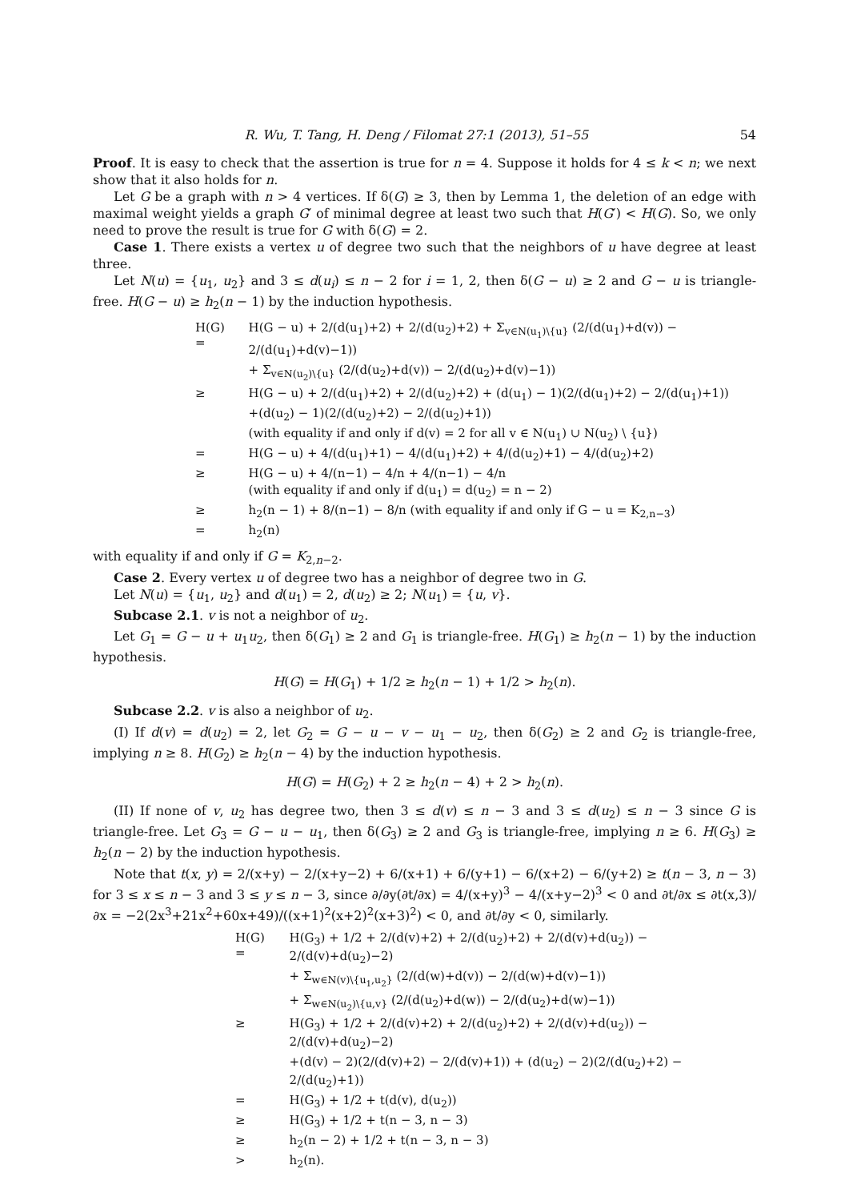R. Wu, T. Tang, H. Deng / Filomat 27:1 (2013), 51–55 54
Proof. It is easy to check that the assertion is true for n = 4. Suppose it holds for 4 ≤ k < n; we next show that it also holds for n.
Let G be a graph with n > 4 vertices. If δ(G) ≥ 3, then by Lemma 1, the deletion of an edge with maximal weight yields a graph G′ of minimal degree at least two such that H(G′) < H(G). So, we only need to prove the result is true for G with δ(G) = 2.
Case 1. There exists a vertex u of degree two such that the neighbors of u have degree at least three.
Let N(u) = {u<sub>1</sub>, u<sub>2</sub>} and 3 ≤ d(u<sub>i</sub>) ≤ n − 2 for i = 1, 2, then δ(G − u) ≥ 2 and G − u is triangle-free. H(G − u) ≥ h<sub>2</sub>(n − 1) by the induction hypothesis.
| H(G) = | H(G − u) + 2/(d(u<sub>1</sub>)+2) + 2/(d(u<sub>2</sub>)+2) + Σ<sub>v∈N(u<sub>1</sub>)\{u}</sub> (2/(d(u<sub>1</sub>)+d(v)) − 2/(d(u<sub>1</sub>)+d(v)−1)) |
| | + Σ<sub>v∈N(u<sub>2</sub>)\{u}</sub> (2/(d(u<sub>2</sub>)+d(v)) − 2/(d(u<sub>2</sub>)+d(v)−1)) |
| ≥ | H(G − u) + 2/(d(u<sub>1</sub>)+2) + 2/(d(u<sub>2</sub>)+2) + (d(u<sub>1</sub>) − 1)(2/(d(u<sub>1</sub>)+2) − 2/(d(u<sub>1</sub>)+1)) |
| | +(d(u<sub>2</sub>) − 1)(2/(d(u<sub>2</sub>)+2) − 2/(d(u<sub>2</sub>)+1)) |
| | (with equality if and only if d(v) = 2 for all v ∈ N(u<sub>1</sub>) ∪ N(u<sub>2</sub>) \ {u}) |
| = | H(G − u) + 4/(d(u<sub>1</sub>)+1) − 4/(d(u<sub>1</sub>)+2) + 4/(d(u<sub>2</sub>)+1) − 4/(d(u<sub>2</sub>)+2) |
| ≥ | H(G − u) + 4/(n−1) − 4/n + 4/(n−1) − 4/n |
| | (with equality if and only if d(u<sub>1</sub>) = d(u<sub>2</sub>) = n − 2) |
| ≥ | h<sub>2</sub>(n − 1) + 8/(n−1) − 8/n (with equality if and only if G − u = K<sub>2,n−3</sub>) |
| = | h<sub>2</sub>(n) |
with equality if and only if G = K<sub>2,n−2</sub>.
Case 2. Every vertex u of degree two has a neighbor of degree two in G.
Let N(u) = {u<sub>1</sub>, u<sub>2</sub>} and d(u<sub>1</sub>) = 2, d(u<sub>2</sub>) ≥ 2; N(u<sub>1</sub>) = {u, v}.
Subcase 2.1. v is not a neighbor of u<sub>2</sub>.
Let G<sub>1</sub> = G − u + u<sub>1</sub>u<sub>2</sub>, then δ(G<sub>1</sub>) ≥ 2 and G<sub>1</sub> is triangle-free. H(G<sub>1</sub>) ≥ h<sub>2</sub>(n − 1) by the induction hypothesis.
H(G) = H(G<sub>1</sub>) + 1/2 ≥ h<sub>2</sub>(n − 1) + 1/2 > h<sub>2</sub>(n).
Subcase 2.2. v is also a neighbor of u<sub>2</sub>.
(I) If d(v) = d(u<sub>2</sub>) = 2, let G<sub>2</sub> = G − u − v − u<sub>1</sub> − u<sub>2</sub>, then δ(G<sub>2</sub>) ≥ 2 and G<sub>2</sub> is triangle-free, implying n ≥ 8. H(G<sub>2</sub>) ≥ h<sub>2</sub>(n − 4) by the induction hypothesis.
H(G) = H(G<sub>2</sub>) + 2 ≥ h<sub>2</sub>(n − 4) + 2 > h<sub>2</sub>(n).
(II) If none of v, u<sub>2</sub> has degree two, then 3 ≤ d(v) ≤ n − 3 and 3 ≤ d(u<sub>2</sub>) ≤ n − 3 since G is triangle-free. Let G<sub>3</sub> = G − u − u<sub>1</sub>, then δ(G<sub>3</sub>) ≥ 2 and G<sub>3</sub> is triangle-free, implying n ≥ 6. H(G<sub>3</sub>) ≥ h<sub>2</sub>(n − 2) by the induction hypothesis.
Note that t(x, y) = 2/(x+y) − 2/(x+y−2) + 6/(x+1) + 6/(y+1) − 6/(x+2) − 6/(y+2) ≥ t(n − 3, n − 3) for 3 ≤ x ≤ n − 3 and 3 ≤ y ≤ n − 3, since ∂/∂y(∂t/∂x) = 4/(x+y)<sup>3</sup> − 4/(x+y−2)<sup>3</sup> < 0 and ∂t/∂x ≤ ∂t(x,3)/∂x = −2(2x<sup>3</sup>+21x<sup>2</sup>+60x+49)/((x+1)<sup>2</sup>(x+2)<sup>2</sup>(x+3)<sup>2</sup>) < 0, and ∂t/∂y < 0, similarly.
| H(G) = | H(G<sub>3</sub>) + 1/2 + 2/(d(v)+2) + 2/(d(u<sub>2</sub>)+2) + 2/(d(v)+d(u<sub>2</sub>)) − 2/(d(v)+d(u<sub>2</sub>)−2) |
| | + Σ<sub>w∈N(v)\{u<sub>1</sub>,u<sub>2</sub>}</sub> (2/(d(w)+d(v)) − 2/(d(w)+d(v)−1)) |
| | + Σ<sub>w∈N(u<sub>2</sub>)\{u,v}</sub> (2/(d(u<sub>2</sub>)+d(w)) − 2/(d(u<sub>2</sub>)+d(w)−1)) |
| ≥ | H(G<sub>3</sub>) + 1/2 + 2/(d(v)+2) + 2/(d(u<sub>2</sub>)+2) + 2/(d(v)+d(u<sub>2</sub>)) − 2/(d(v)+d(u<sub>2</sub>)−2) |
| | +(d(v) − 2)(2/(d(v)+2) − 2/(d(v)+1)) + (d(u<sub>2</sub>) − 2)(2/(d(u<sub>2</sub>)+2) − 2/(d(u<sub>2</sub>)+1)) |
| = | H(G<sub>3</sub>) + 1/2 + t(d(v), d(u<sub>2</sub>)) |
| ≥ | H(G<sub>3</sub>) + 1/2 + t(n − 3, n − 3) |
| ≥ | h<sub>2</sub>(n − 2) + 1/2 + t(n − 3, n − 3) |
| > | h<sub>2</sub>(n). |